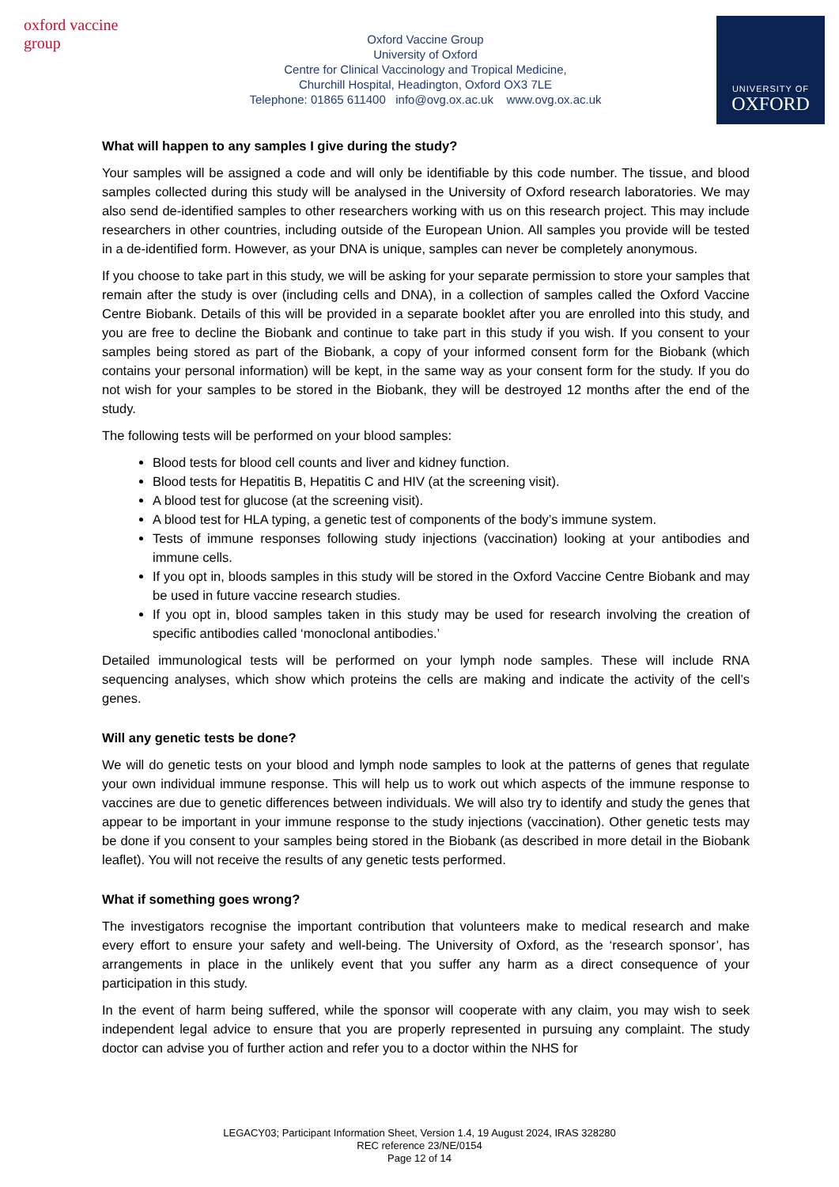oxford vaccine group
Oxford Vaccine Group
University of Oxford
Centre for Clinical Vaccinology and Tropical Medicine,
Churchill Hospital, Headington, Oxford OX3 7LE
Telephone: 01865 611400 info@ovg.ox.ac.uk www.ovg.ox.ac.uk
UNIVERSITY OF
OXFORD
What will happen to any samples I give during the study?
Your samples will be assigned a code and will only be identifiable by this code number. The tissue, and blood samples collected during this study will be analysed in the University of Oxford research laboratories. We may also send de-identified samples to other researchers working with us on this research project. This may include researchers in other countries, including outside of the European Union. All samples you provide will be tested in a de-identified form. However, as your DNA is unique, samples can never be completely anonymous.
If you choose to take part in this study, we will be asking for your separate permission to store your samples that remain after the study is over (including cells and DNA), in a collection of samples called the Oxford Vaccine Centre Biobank. Details of this will be provided in a separate booklet after you are enrolled into this study, and you are free to decline the Biobank and continue to take part in this study if you wish. If you consent to your samples being stored as part of the Biobank, a copy of your informed consent form for the Biobank (which contains your personal information) will be kept, in the same way as your consent form for the study. If you do not wish for your samples to be stored in the Biobank, they will be destroyed 12 months after the end of the study.
The following tests will be performed on your blood samples:
Blood tests for blood cell counts and liver and kidney function.
Blood tests for Hepatitis B, Hepatitis C and HIV (at the screening visit).
A blood test for glucose (at the screening visit).
A blood test for HLA typing, a genetic test of components of the body’s immune system.
Tests of immune responses following study injections (vaccination) looking at your antibodies and immune cells.
If you opt in, bloods samples in this study will be stored in the Oxford Vaccine Centre Biobank and may be used in future vaccine research studies.
If you opt in, blood samples taken in this study may be used for research involving the creation of specific antibodies called ‘monoclonal antibodies.’
Detailed immunological tests will be performed on your lymph node samples. These will include RNA sequencing analyses, which show which proteins the cells are making and indicate the activity of the cell’s genes.
Will any genetic tests be done?
We will do genetic tests on your blood and lymph node samples to look at the patterns of genes that regulate your own individual immune response. This will help us to work out which aspects of the immune response to vaccines are due to genetic differences between individuals. We will also try to identify and study the genes that appear to be important in your immune response to the study injections (vaccination). Other genetic tests may be done if you consent to your samples being stored in the Biobank (as described in more detail in the Biobank leaflet). You will not receive the results of any genetic tests performed.
What if something goes wrong?
The investigators recognise the important contribution that volunteers make to medical research and make every effort to ensure your safety and well-being. The University of Oxford, as the ‘research sponsor’, has arrangements in place in the unlikely event that you suffer any harm as a direct consequence of your participation in this study.
In the event of harm being suffered, while the sponsor will cooperate with any claim, you may wish to seek independent legal advice to ensure that you are properly represented in pursuing any complaint. The study doctor can advise you of further action and refer you to a doctor within the NHS for
LEGACY03; Participant Information Sheet, Version 1.4, 19 August 2024, IRAS 328280
REC reference 23/NE/0154
Page 12 of 14